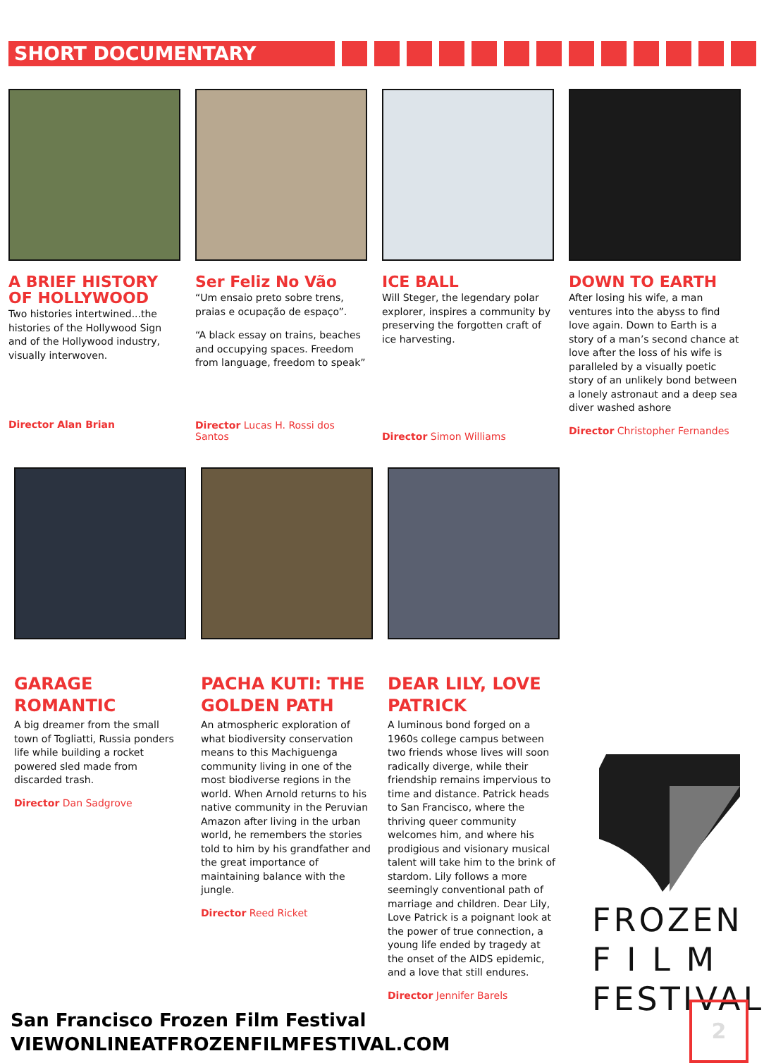SHORT DOCUMENTARY
A BRIEF HISTORY OF HOLLYWOOD
Two histories intertwined...the histories of the Hollywood Sign and of the Hollywood industry, visually interwoven.
Director Alan Brian
Ser Feliz No Vão
“Um ensaio preto sobre trens, praias e ocupação de espaço”.
“A black essay on trains, beaches and occupying spaces. Freedom from language, freedom to speak”
Director Lucas H. Rossi dos Santos
ICE BALL
Will Steger, the legendary polar explorer, inspires a community by preserving the forgotten craft of ice harvesting.
Director Simon Williams
DOWN TO EARTH
After losing his wife, a man ventures into the abyss to find love again. Down to Earth is a story of a man’s second chance at love after the loss of his wife is paralleled by a visually poetic story of an unlikely bond between a lonely astronaut and a deep sea diver washed ashore
Director Christopher Fernandes
GARAGE ROMANTIC
A big dreamer from the small town of Togliatti, Russia ponders life while building a rocket powered sled made from discarded trash.
Director Dan Sadgrove
PACHA KUTI: THE GOLDEN PATH
An atmospheric exploration of what biodiversity conservation means to this Machiguenga community living in one of the most biodiverse regions in the world. When Arnold returns to his native community in the Peruvian Amazon after living in the urban world, he remembers the stories told to him by his grandfather and the great importance of maintaining balance with the jungle.
Director Reed Ricket
DEAR LILY, LOVE PATRICK
A luminous bond forged on a 1960s college campus between two friends whose lives will soon radically diverge, while their friendship remains impervious to time and distance. Patrick heads to San Francisco, where the thriving queer community welcomes him, and where his prodigious and visionary musical talent will take him to the brink of stardom. Lily follows a more seemingly conventional path of marriage and children. Dear Lily, Love Patrick is a poignant look at the power of true connection, a young life ended by tragedy at the onset of the AIDS epidemic, and a love that still endures.
Director Jennifer Barels
FROZEN
F I L M
FESTIVAL
San Francisco Frozen Film Festival
VIEWONLINEATFROZENFILMFESTIVAL.COM
2